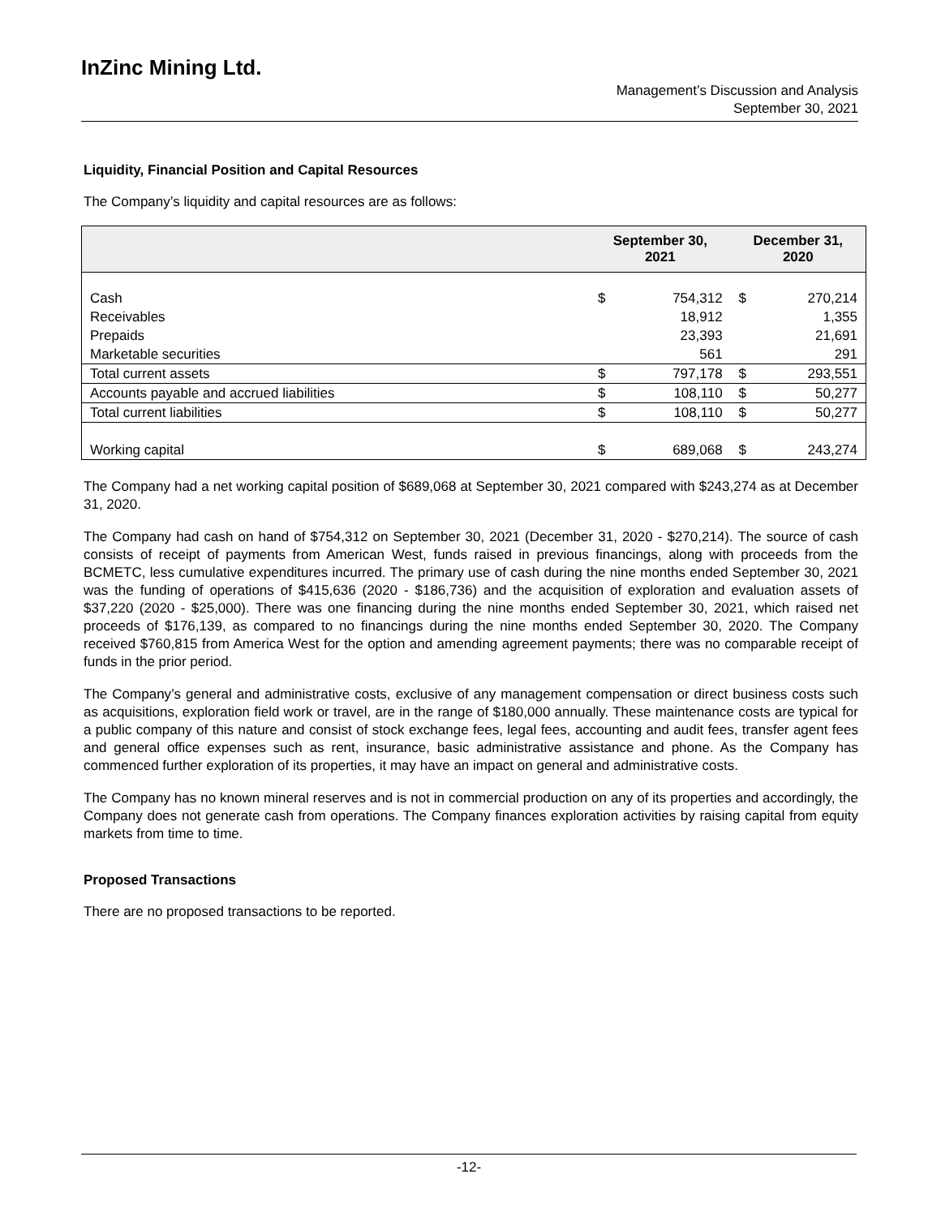InZinc Mining Ltd.
Management’s Discussion and Analysis
September 30, 2021
Liquidity, Financial Position and Capital Resources
The Company’s liquidity and capital resources are as follows:
| | September 30, 2021 | | December 31, 2020 | |
| --- | --- | --- | --- | --- |
| Cash | $ | 754,312 | $ | 270,214 |
| Receivables | | 18,912 | | 1,355 |
| Prepaids | | 23,393 | | 21,691 |
| Marketable securities | | 561 | | 291 |
| Total current assets | $ | 797,178 | $ | 293,551 |
| Accounts payable and accrued liabilities | $ | 108,110 | $ | 50,277 |
| Total current liabilities | $ | 108,110 | $ | 50,277 |
| Working capital | $ | 689,068 | $ | 243,274 |
The Company had a net working capital position of $689,068 at September 30, 2021 compared with $243,274 as at December 31, 2020.
The Company had cash on hand of $754,312 on September 30, 2021 (December 31, 2020 - $270,214). The source of cash consists of receipt of payments from American West, funds raised in previous financings, along with proceeds from the BCMETC, less cumulative expenditures incurred. The primary use of cash during the nine months ended September 30, 2021 was the funding of operations of $415,636 (2020 - $186,736) and the acquisition of exploration and evaluation assets of $37,220 (2020 - $25,000). There was one financing during the nine months ended September 30, 2021, which raised net proceeds of $176,139, as compared to no financings during the nine months ended September 30, 2020. The Company received $760,815 from America West for the option and amending agreement payments; there was no comparable receipt of funds in the prior period.
The Company’s general and administrative costs, exclusive of any management compensation or direct business costs such as acquisitions, exploration field work or travel, are in the range of $180,000 annually. These maintenance costs are typical for a public company of this nature and consist of stock exchange fees, legal fees, accounting and audit fees, transfer agent fees and general office expenses such as rent, insurance, basic administrative assistance and phone. As the Company has commenced further exploration of its properties, it may have an impact on general and administrative costs.
The Company has no known mineral reserves and is not in commercial production on any of its properties and accordingly, the Company does not generate cash from operations. The Company finances exploration activities by raising capital from equity markets from time to time.
Proposed Transactions
There are no proposed transactions to be reported.
-12-